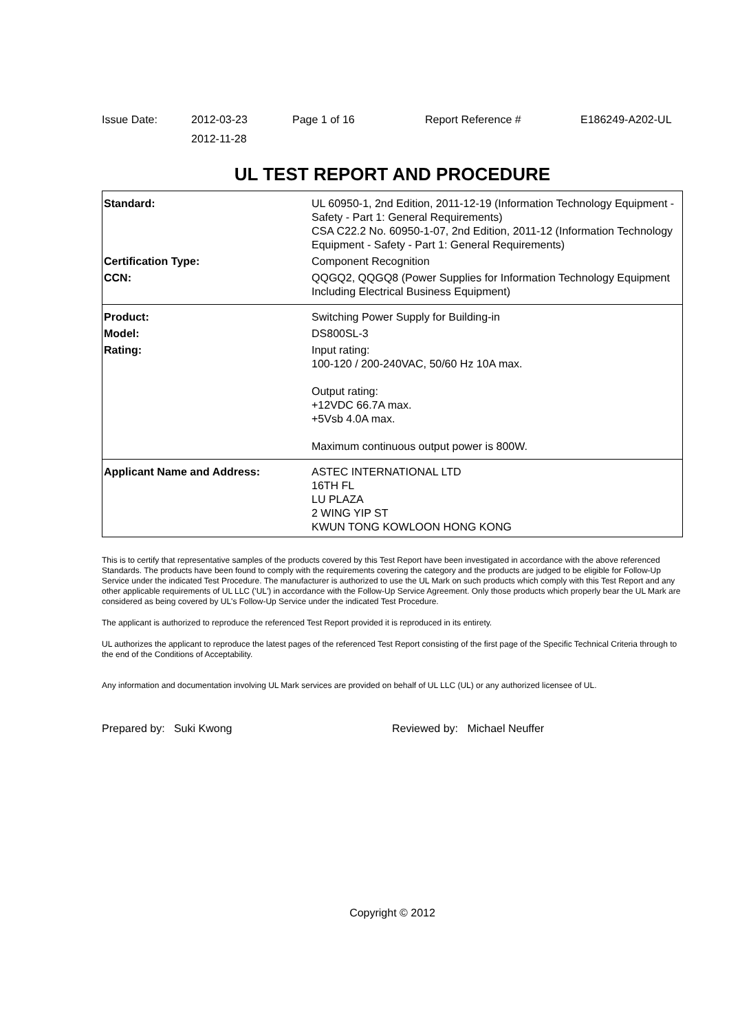Issue Date:
2012-03-23
2012-11-28
Page 1 of 16
Report Reference #
E186249-A202-UL
UL TEST REPORT AND PROCEDURE
| Standard: | UL 60950-1, 2nd Edition, 2011-12-19 (Information Technology Equipment - Safety - Part 1: General Requirements) CSA C22.2 No. 60950-1-07, 2nd Edition, 2011-12 (Information Technology Equipment - Safety - Part 1: General Requirements) |
| Certification Type: | Component Recognition |
| CCN: | QQGQ2, QQGQ8 (Power Supplies for Information Technology Equipment Including Electrical Business Equipment) |
| Product: | Switching Power Supply for Building-in |
| Model: | DS800SL-3 |
| Rating: | Input rating: 100-120 / 200-240VAC, 50/60 Hz 10A max. Output rating: +12VDC 66.7A max. +5Vsb 4.0A max. Maximum continuous output power is 800W. |
| Applicant Name and Address: | ASTEC INTERNATIONAL LTD 16TH FL LU PLAZA 2 WING YIP ST KWUN TONG KOWLOON HONG KONG |
This is to certify that representative samples of the products covered by this Test Report have been investigated in accordance with the above referenced Standards. The products have been found to comply with the requirements covering the category and the products are judged to be eligible for Follow-Up Service under the indicated Test Procedure. The manufacturer is authorized to use the UL Mark on such products which comply with this Test Report and any other applicable requirements of UL LLC ('UL') in accordance with the Follow-Up Service Agreement. Only those products which properly bear the UL Mark are considered as being covered by UL's Follow-Up Service under the indicated Test Procedure.
The applicant is authorized to reproduce the referenced Test Report provided it is reproduced in its entirety.
UL authorizes the applicant to reproduce the latest pages of the referenced Test Report consisting of the first page of the Specific Technical Criteria through to the end of the Conditions of Acceptability.
Any information and documentation involving UL Mark services are provided on behalf of UL LLC (UL) or any authorized licensee of UL.
Prepared by: Suki Kwong Reviewed by: Michael Neuffer
Copyright © 2012